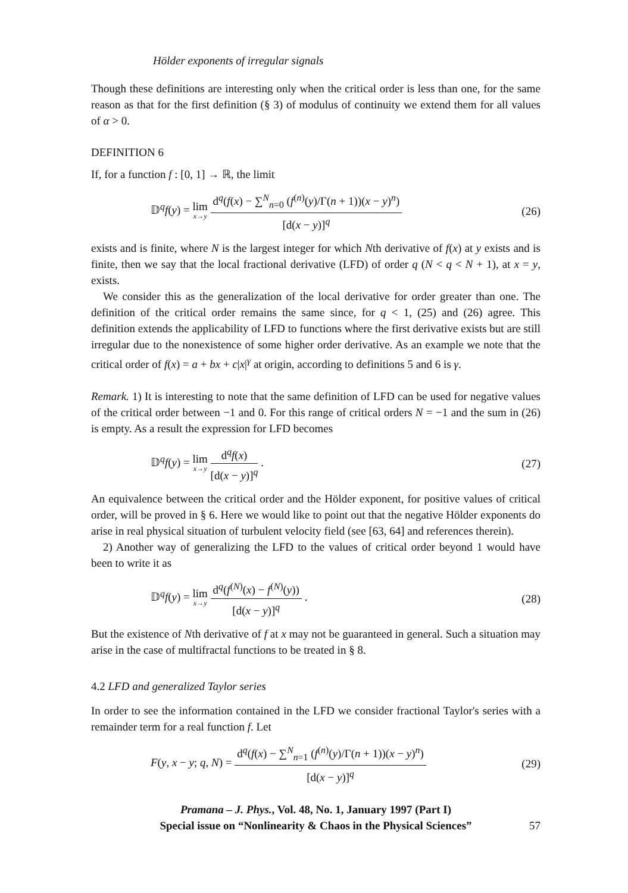Hölder exponents of irregular signals
Though these definitions are interesting only when the critical order is less than one, for the same reason as that for the first definition (§ 3) of modulus of continuity we extend them for all values of α > 0.
DEFINITION 6
If, for a function f : [0, 1] → ℝ, the limit
𝔻<sup>q</sup>f(y) = lim x→y d<sup>q</sup>(f(x) − ∑<sup>N</sup><sub>n=0</sub> (f<sup>(n)</sup>(y)/Γ(n + 1))(x − y)<sup>n</sup>) [d(x − y)]<sup>q</sup>
(26)
exists and is finite, where N is the largest integer for which Nth derivative of f(x) at y exists and is finite, then we say that the local fractional derivative (LFD) of order q (N < q < N + 1), at x = y, exists.
We consider this as the generalization of the local derivative for order greater than one. The definition of the critical order remains the same since, for q < 1, (25) and (26) agree. This definition extends the applicability of LFD to functions where the first derivative exists but are still irregular due to the nonexistence of some higher order derivative. As an example we note that the critical order of f(x) = a + bx + c|x|<sup>γ</sup> at origin, according to definitions 5 and 6 is γ.
Remark. 1) It is interesting to note that the same definition of LFD can be used for negative values of the critical order between −1 and 0. For this range of critical orders N = −1 and the sum in (26) is empty. As a result the expression for LFD becomes
𝔻<sup>q</sup>f(y) = lim x→y d<sup>q</sup>f(x) [d(x − y)]<sup>q</sup> .
(27)
An equivalence between the critical order and the Hölder exponent, for positive values of critical order, will be proved in § 6. Here we would like to point out that the negative Hölder exponents do arise in real physical situation of turbulent velocity field (see [63, 64] and references therein).
2) Another way of generalizing the LFD to the values of critical order beyond 1 would have been to write it as
𝔻<sup>q</sup>f(y) = lim x→y d<sup>q</sup>(f<sup>(N)</sup>(x) − f<sup>(N)</sup>(y)) [d(x − y)]<sup>q</sup> .
(28)
But the existence of Nth derivative of f at x may not be guaranteed in general. Such a situation may arise in the case of multifractal functions to be treated in § 8.
4.2 LFD and generalized Taylor series
In order to see the information contained in the LFD we consider fractional Taylor's series with a remainder term for a real function f. Let
F(y, x − y; q, N) = d<sup>q</sup>(f(x) − ∑<sup>N</sup><sub>n=1</sub> (f<sup>(n)</sup>(y)/Γ(n + 1))(x − y)<sup>n</sup>) [d(x − y)]<sup>q</sup>
(29)
Pramana – J. Phys., Vol. 48, No. 1, January 1997 (Part I)
Special issue on “Nonlinearity & Chaos in the Physical Sciences”
57